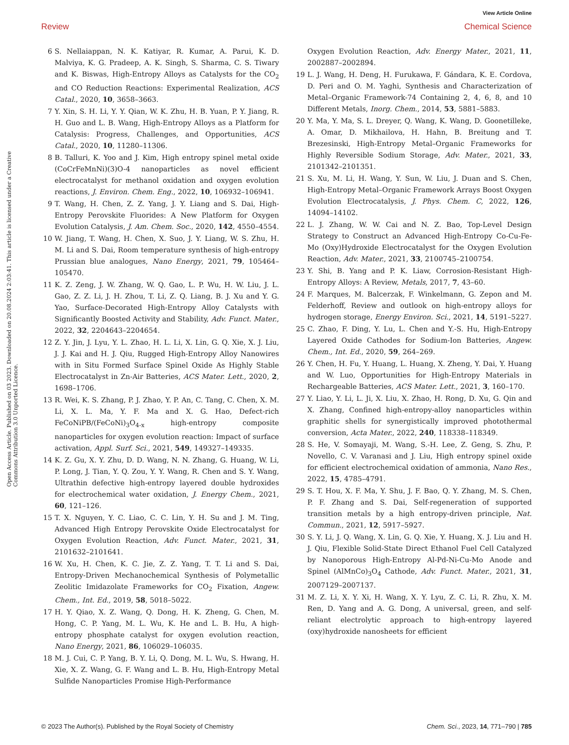View Article Online
Review Chemical Science
Open Access Article. Published on 03 2023. Downloaded on 20.08.2024 2:03:41. This article is licensed under a Creative Commons Attribution 3.0 Unported Licence.
6 S. Nellaiappan, N. K. Katiyar, R. Kumar, A. Parui, K. D. Malviya, K. G. Pradeep, A. K. Singh, S. Sharma, C. S. Tiwary and K. Biswas, High-Entropy Alloys as Catalysts for the CO<sub>2</sub> and CO Reduction Reactions: Experimental Realization, ACS Catal., 2020, 10, 3658–3663.
7 Y. Xin, S. H. Li, Y. Y. Qian, W. K. Zhu, H. B. Yuan, P. Y. Jiang, R. H. Guo and L. B. Wang, High-Entropy Alloys as a Platform for Catalysis: Progress, Challenges, and Opportunities, ACS Catal., 2020, 10, 11280–11306.
8 B. Talluri, K. Yoo and J. Kim, High entropy spinel metal oxide (CoCrFeMnNi)(3)O-4 nanoparticles as novel efficient electrocatalyst for methanol oxidation and oxygen evolution reactions, J. Environ. Chem. Eng., 2022, 10, 106932–106941.
9 T. Wang, H. Chen, Z. Z. Yang, J. Y. Liang and S. Dai, High-Entropy Perovskite Fluorides: A New Platform for Oxygen Evolution Catalysis, J. Am. Chem. Soc., 2020, 142, 4550–4554.
10 W. Jiang, T. Wang, H. Chen, X. Suo, J. Y. Liang, W. S. Zhu, H. M. Li and S. Dai, Room temperature synthesis of high-entropy Prussian blue analogues, Nano Energy, 2021, 79, 105464–105470.
11 K. Z. Zeng, J. W. Zhang, W. Q. Gao, L. P. Wu, H. W. Liu, J. L. Gao, Z. Z. Li, J. H. Zhou, T. Li, Z. Q. Liang, B. J. Xu and Y. G. Yao, Surface-Decorated High-Entropy Alloy Catalysts with Significantly Boosted Activity and Stability, Adv. Funct. Mater., 2022, 32, 2204643–2204654.
12 Z. Y. Jin, J. Lyu, Y. L. Zhao, H. L. Li, X. Lin, G. Q. Xie, X. J. Liu, J. J. Kai and H. J. Qiu, Rugged High-Entropy Alloy Nanowires with in Situ Formed Surface Spinel Oxide As Highly Stable Electrocatalyst in Zn-Air Batteries, ACS Mater. Lett., 2020, 2, 1698–1706.
13 R. Wei, K. S. Zhang, P. J. Zhao, Y. P. An, C. Tang, C. Chen, X. M. Li, X. L. Ma, Y. F. Ma and X. G. Hao, Defect-rich FeCoNiPB/(FeCoNi)<sub>3</sub>O<sub>4-x</sub> high-entropy composite nanoparticles for oxygen evolution reaction: Impact of surface activation, Appl. Surf. Sci., 2021, 549, 149327–149335.
14 K. Z. Gu, X. Y. Zhu, D. D. Wang, N. N. Zhang, G. Huang, W. Li, P. Long, J. Tian, Y. Q. Zou, Y. Y. Wang, R. Chen and S. Y. Wang, Ultrathin defective high-entropy layered double hydroxides for electrochemical water oxidation, J. Energy Chem., 2021, 60, 121–126.
15 T. X. Nguyen, Y. C. Liao, C. C. Lin, Y. H. Su and J. M. Ting, Advanced High Entropy Perovskite Oxide Electrocatalyst for Oxygen Evolution Reaction, Adv. Funct. Mater., 2021, 31, 2101632–2101641.
16 W. Xu, H. Chen, K. C. Jie, Z. Z. Yang, T. T. Li and S. Dai, Entropy-Driven Mechanochemical Synthesis of Polymetallic Zeolitic Imidazolate Frameworks for CO<sub>2</sub> Fixation, Angew. Chem., Int. Ed., 2019, 58, 5018–5022.
17 H. Y. Qiao, X. Z. Wang, Q. Dong, H. K. Zheng, G. Chen, M. Hong, C. P. Yang, M. L. Wu, K. He and L. B. Hu, A high-entropy phosphate catalyst for oxygen evolution reaction, Nano Energy, 2021, 86, 106029–106035.
18 M. J. Cui, C. P. Yang, B. Y. Li, Q. Dong, M. L. Wu, S. Hwang, H. Xie, X. Z. Wang, G. F. Wang and L. B. Hu, High-Entropy Metal Sulfide Nanoparticles Promise High-Performance
Oxygen Evolution Reaction, Adv. Energy Mater., 2021, 11, 2002887–2002894.
19 L. J. Wang, H. Deng, H. Furukawa, F. Gándara, K. E. Cordova, D. Peri and O. M. Yaghi, Synthesis and Characterization of Metal–Organic Framework-74 Containing 2, 4, 6, 8, and 10 Different Metals, Inorg. Chem., 2014, 53, 5881–5883.
20 Y. Ma, Y. Ma, S. L. Dreyer, Q. Wang, K. Wang, D. Goonetilleke, A. Omar, D. Mikhailova, H. Hahn, B. Breitung and T. Brezesinski, High-Entropy Metal–Organic Frameworks for Highly Reversible Sodium Storage, Adv. Mater., 2021, 33, 2101342–2101351.
21 S. Xu, M. Li, H. Wang, Y. Sun, W. Liu, J. Duan and S. Chen, High-Entropy Metal–Organic Framework Arrays Boost Oxygen Evolution Electrocatalysis, J. Phys. Chem. C, 2022, 126, 14094–14102.
22 L. J. Zhang, W. W. Cai and N. Z. Bao, Top-Level Design Strategy to Construct an Advanced High-Entropy Co-Cu-Fe-Mo (Oxy)Hydroxide Electrocatalyst for the Oxygen Evolution Reaction, Adv. Mater., 2021, 33, 2100745–2100754.
23 Y. Shi, B. Yang and P. K. Liaw, Corrosion-Resistant High-Entropy Alloys: A Review, Metals, 2017, 7, 43–60.
24 F. Marques, M. Balcerzak, F. Winkelmann, G. Zepon and M. Felderhoff, Review and outlook on high-entropy alloys for hydrogen storage, Energy Environ. Sci., 2021, 14, 5191–5227.
25 C. Zhao, F. Ding, Y. Lu, L. Chen and Y.-S. Hu, High-Entropy Layered Oxide Cathodes for Sodium-Ion Batteries, Angew. Chem., Int. Ed., 2020, 59, 264–269.
26 Y. Chen, H. Fu, Y. Huang, L. Huang, X. Zheng, Y. Dai, Y. Huang and W. Luo, Opportunities for High-Entropy Materials in Rechargeable Batteries, ACS Mater. Lett., 2021, 3, 160–170.
27 Y. Liao, Y. Li, L. Ji, X. Liu, X. Zhao, H. Rong, D. Xu, G. Qin and X. Zhang, Confined high-entropy-alloy nanoparticles within graphitic shells for synergistically improved photothermal conversion, Acta Mater., 2022, 240, 118338–118349.
28 S. He, V. Somayaji, M. Wang, S.-H. Lee, Z. Geng, S. Zhu, P. Novello, C. V. Varanasi and J. Liu, High entropy spinel oxide for efficient electrochemical oxidation of ammonia, Nano Res., 2022, 15, 4785–4791.
29 S. T. Hou, X. F. Ma, Y. Shu, J. F. Bao, Q. Y. Zhang, M. S. Chen, P. F. Zhang and S. Dai, Self-regeneration of supported transition metals by a high entropy-driven principle, Nat. Commun., 2021, 12, 5917–5927.
30 S. Y. Li, J. Q. Wang, X. Lin, G. Q. Xie, Y. Huang, X. J. Liu and H. J. Qiu, Flexible Solid-State Direct Ethanol Fuel Cell Catalyzed by Nanoporous High-Entropy Al-Pd-Ni-Cu-Mo Anode and Spinel (AlMnCo)<sub>3</sub>O<sub>4</sub> Cathode, Adv. Funct. Mater., 2021, 31, 2007129–2007137.
31 M. Z. Li, X. Y. Xi, H. Wang, X. Y. Lyu, Z. C. Li, R. Zhu, X. M. Ren, D. Yang and A. G. Dong, A universal, green, and self-reliant electrolytic approach to high-entropy layered (oxy)hydroxide nanosheets for efficient
© 2023 The Author(s). Published by the Royal Society of Chemistry Chem. Sci., 2023, 14, 771–790 | 785